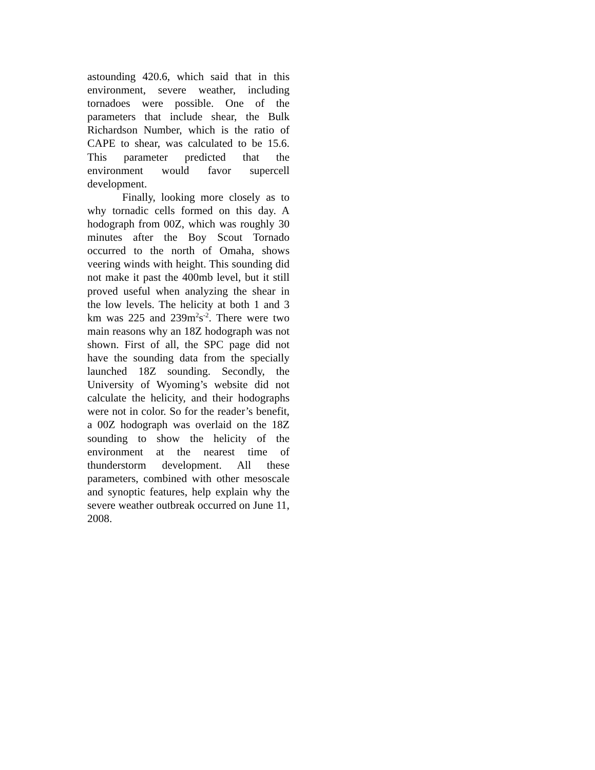astounding 420.6, which said that in this environment, severe weather, including tornadoes were possible. One of the parameters that include shear, the Bulk Richardson Number, which is the ratio of CAPE to shear, was calculated to be 15.6. This parameter predicted that the environment would favor supercell development.
Finally, looking more closely as to why tornadic cells formed on this day. A hodograph from 00Z, which was roughly 30 minutes after the Boy Scout Tornado occurred to the north of Omaha, shows veering winds with height. This sounding did not make it past the 400mb level, but it still proved useful when analyzing the shear in the low levels. The helicity at both 1 and 3 km was 225 and 239m<sup>2</sup>s<sup>-2</sup>. There were two main reasons why an 18Z hodograph was not shown. First of all, the SPC page did not have the sounding data from the specially launched 18Z sounding. Secondly, the University of Wyoming’s website did not calculate the helicity, and their hodographs were not in color. So for the reader’s benefit, a 00Z hodograph was overlaid on the 18Z sounding to show the helicity of the environment at the nearest time of thunderstorm development. All these parameters, combined with other mesoscale and synoptic features, help explain why the severe weather outbreak occurred on June 11, 2008.